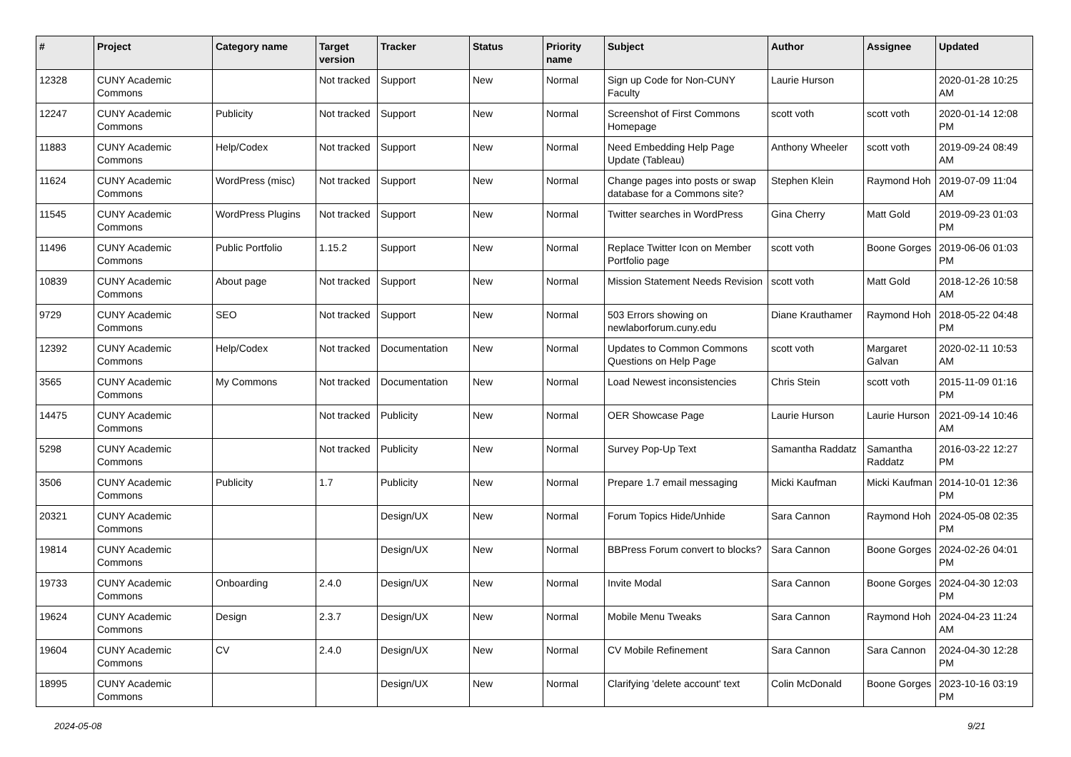| # | Project | Category name | Target version | Tracker | Status | Priority name | Subject | Author | Assignee | Updated |
| --- | --- | --- | --- | --- | --- | --- | --- | --- | --- | --- |
| 12328 | CUNY Academic Commons | | Not tracked | Support | New | Normal | Sign up Code for Non-CUNY Faculty | Laurie Hurson | | 2020-01-28 10:25 AM |
| 12247 | CUNY Academic Commons | Publicity | Not tracked | Support | New | Normal | Screenshot of First Commons Homepage | scott voth | scott voth | 2020-01-14 12:08 PM |
| 11883 | CUNY Academic Commons | Help/Codex | Not tracked | Support | New | Normal | Need Embedding Help Page Update (Tableau) | Anthony Wheeler | scott voth | 2019-09-24 08:49 AM |
| 11624 | CUNY Academic Commons | WordPress (misc) | Not tracked | Support | New | Normal | Change pages into posts or swap database for a Commons site? | Stephen Klein | Raymond Hoh | 2019-07-09 11:04 AM |
| 11545 | CUNY Academic Commons | WordPress Plugins | Not tracked | Support | New | Normal | Twitter searches in WordPress | Gina Cherry | Matt Gold | 2019-09-23 01:03 PM |
| 11496 | CUNY Academic Commons | Public Portfolio | 1.15.2 | Support | New | Normal | Replace Twitter Icon on Member Portfolio page | scott voth | Boone Gorges | 2019-06-06 01:03 PM |
| 10839 | CUNY Academic Commons | About page | Not tracked | Support | New | Normal | Mission Statement Needs Revision | scott voth | Matt Gold | 2018-12-26 10:58 AM |
| 9729 | CUNY Academic Commons | SEO | Not tracked | Support | New | Normal | 503 Errors showing on newlaborforum.cuny.edu | Diane Krauthamer | Raymond Hoh | 2018-05-22 04:48 PM |
| 12392 | CUNY Academic Commons | Help/Codex | Not tracked | Documentation | New | Normal | Updates to Common Commons Questions on Help Page | scott voth | Margaret Galvan | 2020-02-11 10:53 AM |
| 3565 | CUNY Academic Commons | My Commons | Not tracked | Documentation | New | Normal | Load Newest inconsistencies | Chris Stein | scott voth | 2015-11-09 01:16 PM |
| 14475 | CUNY Academic Commons | | Not tracked | Publicity | New | Normal | OER Showcase Page | Laurie Hurson | Laurie Hurson | 2021-09-14 10:46 AM |
| 5298 | CUNY Academic Commons | | Not tracked | Publicity | New | Normal | Survey Pop-Up Text | Samantha Raddatz | Samantha Raddatz | 2016-03-22 12:27 PM |
| 3506 | CUNY Academic Commons | Publicity | 1.7 | Publicity | New | Normal | Prepare 1.7 email messaging | Micki Kaufman | Micki Kaufman | 2014-10-01 12:36 PM |
| 20321 | CUNY Academic Commons | | | Design/UX | New | Normal | Forum Topics Hide/Unhide | Sara Cannon | Raymond Hoh | 2024-05-08 02:35 PM |
| 19814 | CUNY Academic Commons | | | Design/UX | New | Normal | BBPress Forum convert to blocks? | Sara Cannon | Boone Gorges | 2024-02-26 04:01 PM |
| 19733 | CUNY Academic Commons | Onboarding | 2.4.0 | Design/UX | New | Normal | Invite Modal | Sara Cannon | Boone Gorges | 2024-04-30 12:03 PM |
| 19624 | CUNY Academic Commons | Design | 2.3.7 | Design/UX | New | Normal | Mobile Menu Tweaks | Sara Cannon | Raymond Hoh | 2024-04-23 11:24 AM |
| 19604 | CUNY Academic Commons | CV | 2.4.0 | Design/UX | New | Normal | CV Mobile Refinement | Sara Cannon | Sara Cannon | 2024-04-30 12:28 PM |
| 18995 | CUNY Academic Commons | | | Design/UX | New | Normal | Clarifying 'delete account' text | Colin McDonald | Boone Gorges | 2023-10-16 03:19 PM |
2024-05-08 9/21